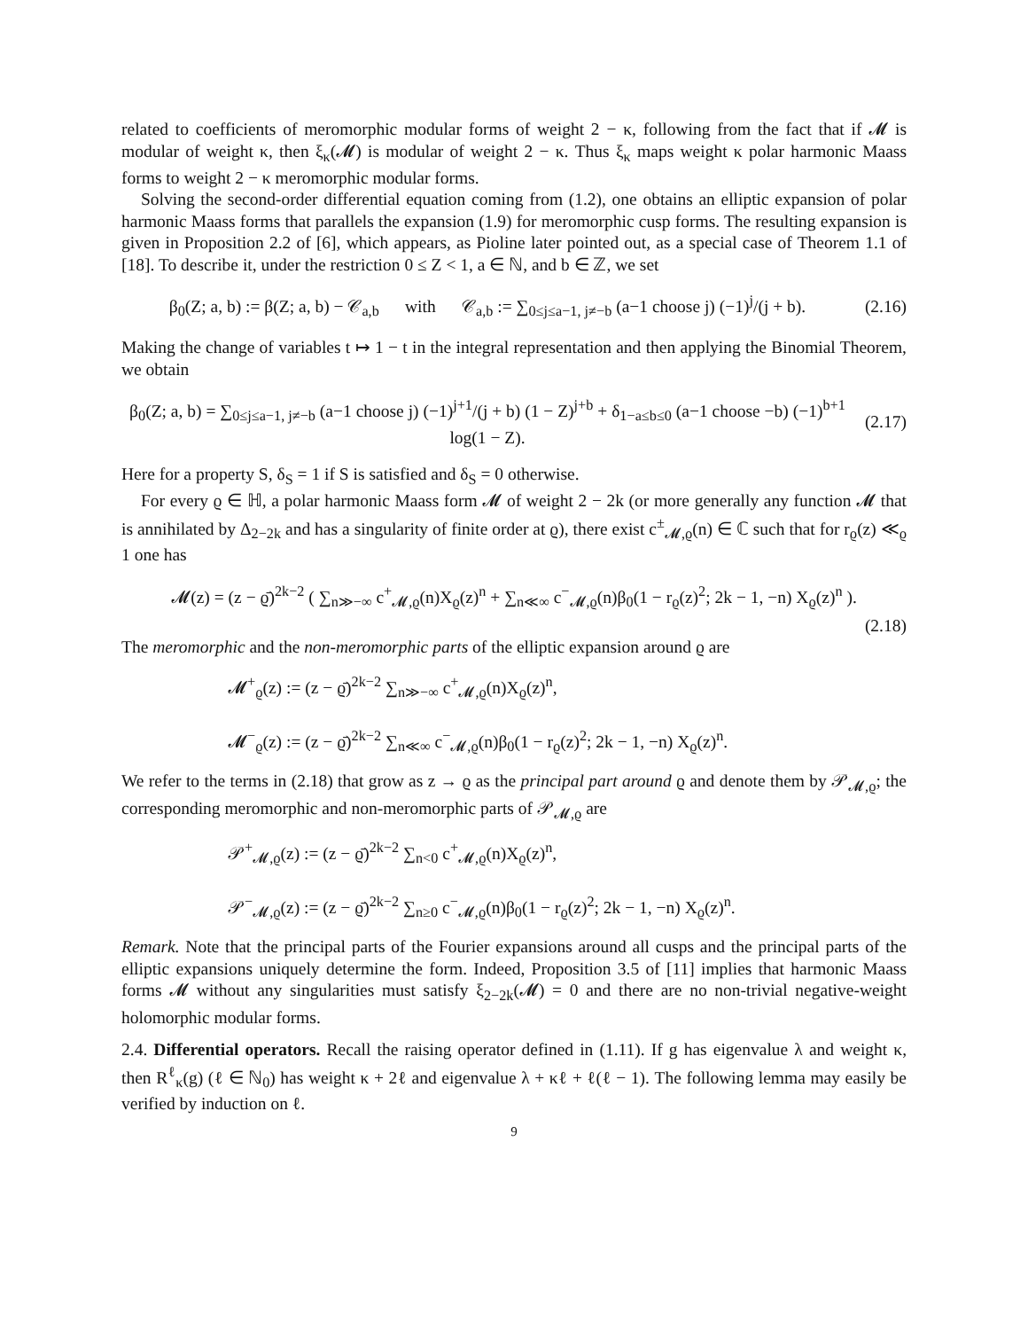related to coefficients of meromorphic modular forms of weight 2 − κ, following from the fact that if 𝓜 is modular of weight κ, then ξ<sub>κ</sub>(𝓜) is modular of weight 2 − κ. Thus ξ<sub>κ</sub> maps weight κ polar harmonic Maass forms to weight 2 − κ meromorphic modular forms.
Solving the second-order differential equation coming from (1.2), one obtains an elliptic expansion of polar harmonic Maass forms that parallels the expansion (1.9) for meromorphic cusp forms. The resulting expansion is given in Proposition 2.2 of [6], which appears, as Pioline later pointed out, as a special case of Theorem 1.1 of [18]. To describe it, under the restriction 0 ≤ Z < 1, a ∈ ℕ, and b ∈ ℤ, we set
β<sub>0</sub>(Z; a, b) := β(Z; a, b) − 𝒞<sub>a,b</sub> with 𝒞<sub>a,b</sub> := ∑<sub>0≤j≤a−1, j≠−b</sub> (a−1 choose j) (−1)<sup>j</sup>/(j + b).
(2.16)
Making the change of variables t ↦ 1 − t in the integral representation and then applying the Binomial Theorem, we obtain
β<sub>0</sub>(Z; a, b) = ∑<sub>0≤j≤a−1, j≠−b</sub> (a−1 choose j) (−1)<sup>j+1</sup>/(j + b) (1 − Z)<sup>j+b</sup> + δ<sub>1−a≤b≤0</sub> (a−1 choose −b) (−1)<sup>b+1</sup> log(1 − Z).
(2.17)
Here for a property S, δ<sub>S</sub> = 1 if S is satisfied and δ<sub>S</sub> = 0 otherwise.
For every ϱ ∈ ℍ, a polar harmonic Maass form 𝓜 of weight 2 − 2k (or more generally any function 𝓜 that is annihilated by Δ<sub>2−2k</sub> and has a singularity of finite order at ϱ), there exist c<sup>±</sup><sub>𝓜,ϱ</sub>(n) ∈ ℂ such that for r<sub>ϱ</sub>(z) ≪<sub>ϱ</sub> 1 one has
𝓜(z) = (z − ϱ̄)<sup>2k−2</sup> ( ∑<sub>n≫−∞</sub> c<sup>+</sup><sub>𝓜,ϱ</sub>(n)X<sub>ϱ</sub>(z)<sup>n</sup> + ∑<sub>n≪∞</sub> c<sup>−</sup><sub>𝓜,ϱ</sub>(n)β<sub>0</sub>(1 − r<sub>ϱ</sub>(z)<sup>2</sup>; 2k − 1, −n) X<sub>ϱ</sub>(z)<sup>n</sup> ).
(2.18)
The meromorphic and the non-meromorphic parts of the elliptic expansion around ϱ are
𝓜<sup>+</sup><sub>ϱ</sub>(z) := (z − ϱ̄)<sup>2k−2</sup> ∑<sub>n≫−∞</sub> c<sup>+</sup><sub>𝓜,ϱ</sub>(n)X<sub>ϱ</sub>(z)<sup>n</sup>,
𝓜<sup>−</sup><sub>ϱ</sub>(z) := (z − ϱ̄)<sup>2k−2</sup> ∑<sub>n≪∞</sub> c<sup>−</sup><sub>𝓜,ϱ</sub>(n)β<sub>0</sub>(1 − r<sub>ϱ</sub>(z)<sup>2</sup>; 2k − 1, −n) X<sub>ϱ</sub>(z)<sup>n</sup>.
We refer to the terms in (2.18) that grow as z → ϱ as the principal part around ϱ and denote them by 𝒫<sub>𝓜,ϱ</sub>; the corresponding meromorphic and non-meromorphic parts of 𝒫<sub>𝓜,ϱ</sub> are
𝒫<sup>+</sup><sub>𝓜,ϱ</sub>(z) := (z − ϱ̄)<sup>2k−2</sup> ∑<sub>n<0</sub> c<sup>+</sup><sub>𝓜,ϱ</sub>(n)X<sub>ϱ</sub>(z)<sup>n</sup>,
𝒫<sup>−</sup><sub>𝓜,ϱ</sub>(z) := (z − ϱ̄)<sup>2k−2</sup> ∑<sub>n≥0</sub> c<sup>−</sup><sub>𝓜,ϱ</sub>(n)β<sub>0</sub>(1 − r<sub>ϱ</sub>(z)<sup>2</sup>; 2k − 1, −n) X<sub>ϱ</sub>(z)<sup>n</sup>.
Remark. Note that the principal parts of the Fourier expansions around all cusps and the principal parts of the elliptic expansions uniquely determine the form. Indeed, Proposition 3.5 of [11] implies that harmonic Maass forms 𝓜 without any singularities must satisfy ξ<sub>2−2k</sub>(𝓜) = 0 and there are no non-trivial negative-weight holomorphic modular forms.
2.4. Differential operators. Recall the raising operator defined in (1.11). If g has eigenvalue λ and weight κ, then R<sup>ℓ</sup><sub>κ</sub>(g) (ℓ ∈ ℕ<sub>0</sub>) has weight κ + 2ℓ and eigenvalue λ + κℓ + ℓ(ℓ − 1). The following lemma may easily be verified by induction on ℓ.
9